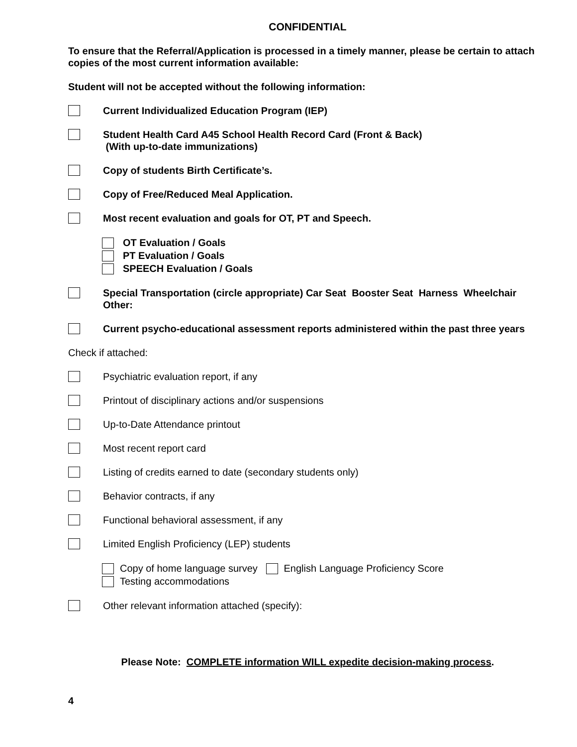CONFIDENTIAL
To ensure that the Referral/Application is processed in a timely manner, please be certain to attach copies of the most current information available:
Student will not be accepted without the following information:
Current Individualized Education Program (IEP)
Student Health Card A45 School Health Record Card (Front & Back)
(With up-to-date immunizations)
Copy of students Birth Certificate’s.
Copy of Free/Reduced Meal Application.
Most recent evaluation and goals for OT, PT and Speech.
OT Evaluation / Goals
PT Evaluation / Goals
SPEECH Evaluation / Goals
Special Transportation (circle appropriate) Car Seat Booster Seat Harness Wheelchair Other:
Current psycho-educational assessment reports administered within the past three years
Check if attached:
Psychiatric evaluation report, if any
Printout of disciplinary actions and/or suspensions
Up-to-Date Attendance printout
Most recent report card
Listing of credits earned to date (secondary students only)
Behavior contracts, if any
Functional behavioral assessment, if any
Limited English Proficiency (LEP) students
Copy of home language survey
English Language Proficiency Score
Testing accommodations
Other relevant information attached (specify):
Please Note: COMPLETE information WILL expedite decision-making process.
4